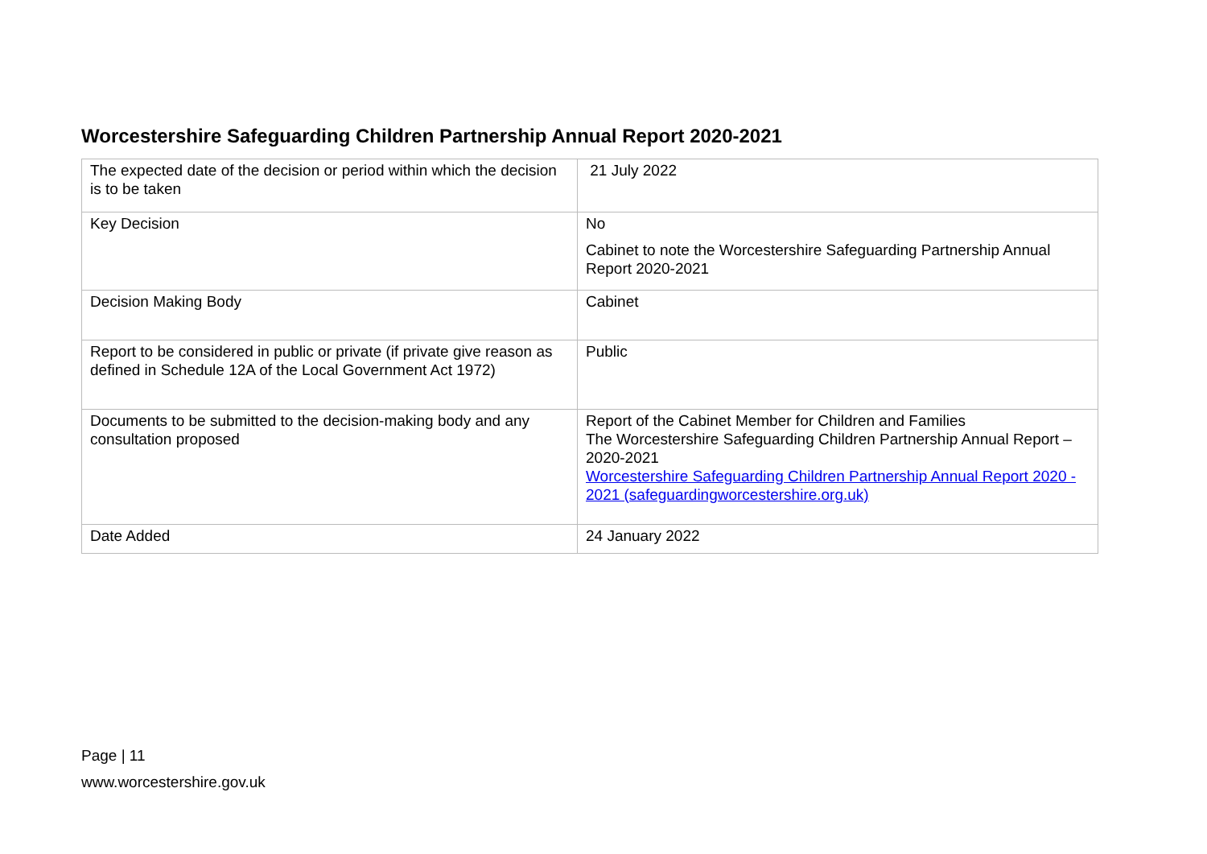Worcestershire Safeguarding Children Partnership Annual Report 2020-2021
| The expected date of the decision or period within which the decision is to be taken | 21 July 2022 |
| Key Decision | No Cabinet to note the Worcestershire Safeguarding Partnership Annual Report 2020-2021 |
| Decision Making Body | Cabinet |
| Report to be considered in public or private (if private give reason as defined in Schedule 12A of the Local Government Act 1972) | Public |
| Documents to be submitted to the decision-making body and any consultation proposed | Report of the Cabinet Member for Children and Families The Worcestershire Safeguarding Children Partnership Annual Report – 2020-2021 Worcestershire Safeguarding Children Partnership Annual Report 2020 - 2021 (safeguardingworcestershire.org.uk) |
| Date Added | 24 January 2022 |
Page | 11
www.worcestershire.gov.uk